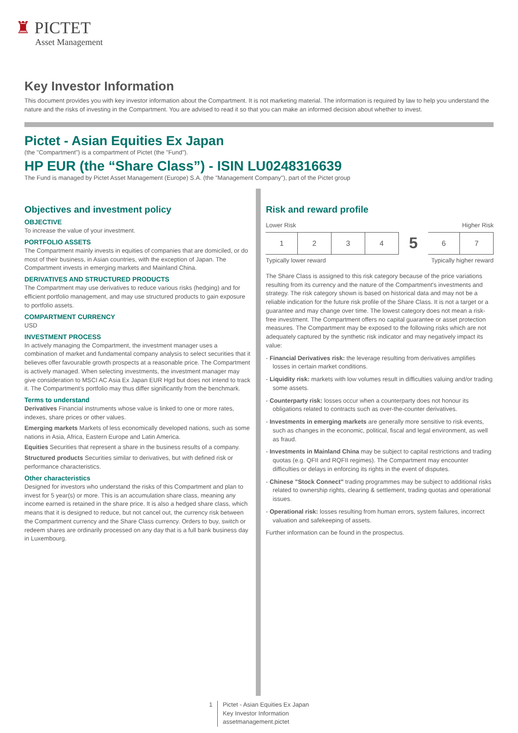♜ PICTET
Asset Management
Key Investor Information
This document provides you with key investor information about the Compartment. It is not marketing material. The information is required by law to help you understand the nature and the risks of investing in the Compartment. You are advised to read it so that you can make an informed decision about whether to invest.
Pictet - Asian Equities Ex Japan
(the "Compartment") is a compartment of Pictet (the "Fund").
HP EUR (the “Share Class”) - ISIN LU0248316639
The Fund is managed by Pictet Asset Management (Europe) S.A. (the "Management Company"), part of the Pictet group
Objectives and investment policy
OBJECTIVE
To increase the value of your investment.
PORTFOLIO ASSETS
The Compartment mainly invests in equities of companies that are domiciled, or do most of their business, in Asian countries, with the exception of Japan. The Compartment invests in emerging markets and Mainland China.
DERIVATIVES AND STRUCTURED PRODUCTS
The Compartment may use derivatives to reduce various risks (hedging) and for efficient portfolio management, and may use structured products to gain exposure to portfolio assets.
COMPARTMENT CURRENCY
USD
INVESTMENT PROCESS
In actively managing the Compartment, the investment manager uses a combination of market and fundamental company analysis to select securities that it believes offer favourable growth prospects at a reasonable price. The Compartment is actively managed. When selecting investments, the investment manager may give consideration to MSCI AC Asia Ex Japan EUR Hgd but does not intend to track it. The Compartment’s portfolio may thus differ significantly from the benchmark.
Terms to understand
Derivatives Financial instruments whose value is linked to one or more rates, indexes, share prices or other values.
Emerging markets Markets of less economically developed nations, such as some nations in Asia, Africa, Eastern Europe and Latin America.
Equities Securities that represent a share in the business results of a company.
Structured products Securities similar to derivatives, but with defined risk or performance characteristics.
Other characteristics
Designed for investors who understand the risks of this Compartment and plan to invest for 5 year(s) or more. This is an accumulation share class, meaning any income earned is retained in the share price. It is also a hedged share class, which means that it is designed to reduce, but not cancel out, the currency risk between the Compartment currency and the Share Class currency. Orders to buy, switch or redeem shares are ordinarily processed on any day that is a full bank business day in Luxembourg.
Risk and reward profile
Lower Risk Higher Risk
| 1 | 2 | 3 | 4 | 5 | 6 | 7 |
Typically lower reward Typically higher reward
The Share Class is assigned to this risk category because of the price variations resulting from its currency and the nature of the Compartment's investments and strategy. The risk category shown is based on historical data and may not be a reliable indication for the future risk profile of the Share Class. It is not a target or a guarantee and may change over time. The lowest category does not mean a risk-free investment. The Compartment offers no capital guarantee or asset protection measures. The Compartment may be exposed to the following risks which are not adequately captured by the synthetic risk indicator and may negatively impact its value:
- Financial Derivatives risk: the leverage resulting from derivatives amplifies losses in certain market conditions.
- Liquidity risk: markets with low volumes result in difficulties valuing and/or trading some assets.
- Counterparty risk: losses occur when a counterparty does not honour its obligations related to contracts such as over-the-counter derivatives.
- Investments in emerging markets are generally more sensitive to risk events, such as changes in the economic, political, fiscal and legal environment, as well as fraud.
- Investments in Mainland China may be subject to capital restrictions and trading quotas (e.g. QFII and RQFII regimes). The Compartment may encounter difficulties or delays in enforcing its rights in the event of disputes.
- Chinese "Stock Connect" trading programmes may be subject to additional risks related to ownership rights, clearing & settlement, trading quotas and operational issues.
- Operational risk: losses resulting from human errors, system failures, incorrect valuation and safekeeping of assets.
Further information can be found in the prospectus.
1 Pictet - Asian Equities Ex Japan
Key Investor Information
assetmanagement.pictet